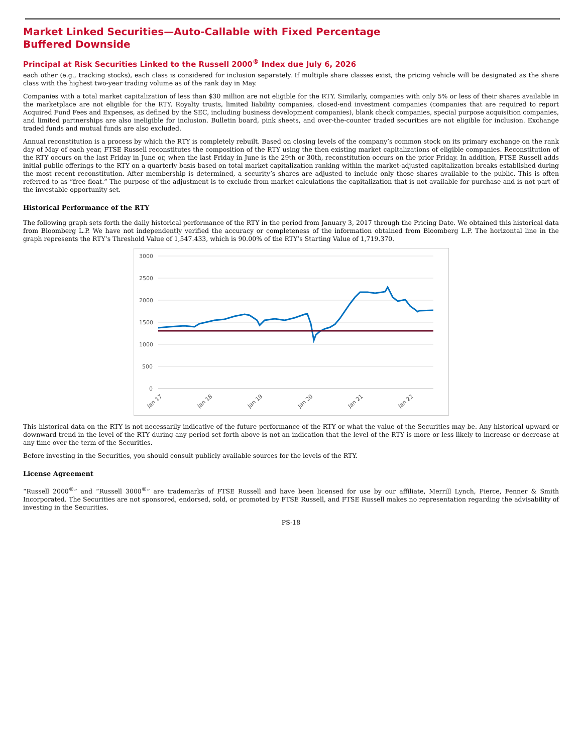Market Linked Securities—Auto-Callable with Fixed Percentage Buffered Downside
Principal at Risk Securities Linked to the Russell 2000<sup>®</sup> Index due July 6, 2026
each other (e.g., tracking stocks), each class is considered for inclusion separately. If multiple share classes exist, the pricing vehicle will be designated as the share class with the highest two-year trading volume as of the rank day in May.
Companies with a total market capitalization of less than $30 million are not eligible for the RTY. Similarly, companies with only 5% or less of their shares available in the marketplace are not eligible for the RTY. Royalty trusts, limited liability companies, closed-end investment companies (companies that are required to report Acquired Fund Fees and Expenses, as defined by the SEC, including business development companies), blank check companies, special purpose acquisition companies, and limited partnerships are also ineligible for inclusion. Bulletin board, pink sheets, and over-the-counter traded securities are not eligible for inclusion. Exchange traded funds and mutual funds are also excluded.
Annual reconstitution is a process by which the RTY is completely rebuilt. Based on closing levels of the company’s common stock on its primary exchange on the rank day of May of each year, FTSE Russell reconstitutes the composition of the RTY using the then existing market capitalizations of eligible companies. Reconstitution of the RTY occurs on the last Friday in June or, when the last Friday in June is the 29th or 30th, reconstitution occurs on the prior Friday. In addition, FTSE Russell adds initial public offerings to the RTY on a quarterly basis based on total market capitalization ranking within the market-adjusted capitalization breaks established during the most recent reconstitution. After membership is determined, a security’s shares are adjusted to include only those shares available to the public. This is often referred to as “free float.” The purpose of the adjustment is to exclude from market calculations the capitalization that is not available for purchase and is not part of the investable opportunity set.
Historical Performance of the RTY
The following graph sets forth the daily historical performance of the RTY in the period from January 3, 2017 through the Pricing Date. We obtained this historical data from Bloomberg L.P. We have not independently verified the accuracy or completeness of the information obtained from Bloomberg L.P. The horizontal line in the graph represents the RTY’s Threshold Value of 1,547.433, which is 90.00% of the RTY’s Starting Value of 1,719.370.
3000
2500
2000
1500
1000
500
0
Jan 17
Jan 18
Jan 19
Jan 20
Jan 21
Jan 22
This historical data on the RTY is not necessarily indicative of the future performance of the RTY or what the value of the Securities may be. Any historical upward or downward trend in the level of the RTY during any period set forth above is not an indication that the level of the RTY is more or less likely to increase or decrease at any time over the term of the Securities.
Before investing in the Securities, you should consult publicly available sources for the levels of the RTY.
License Agreement
“Russell 2000<sup>®</sup>” and “Russell 3000<sup>®</sup>” are trademarks of FTSE Russell and have been licensed for use by our affiliate, Merrill Lynch, Pierce, Fenner & Smith Incorporated. The Securities are not sponsored, endorsed, sold, or promoted by FTSE Russell, and FTSE Russell makes no representation regarding the advisability of investing in the Securities.
PS-18